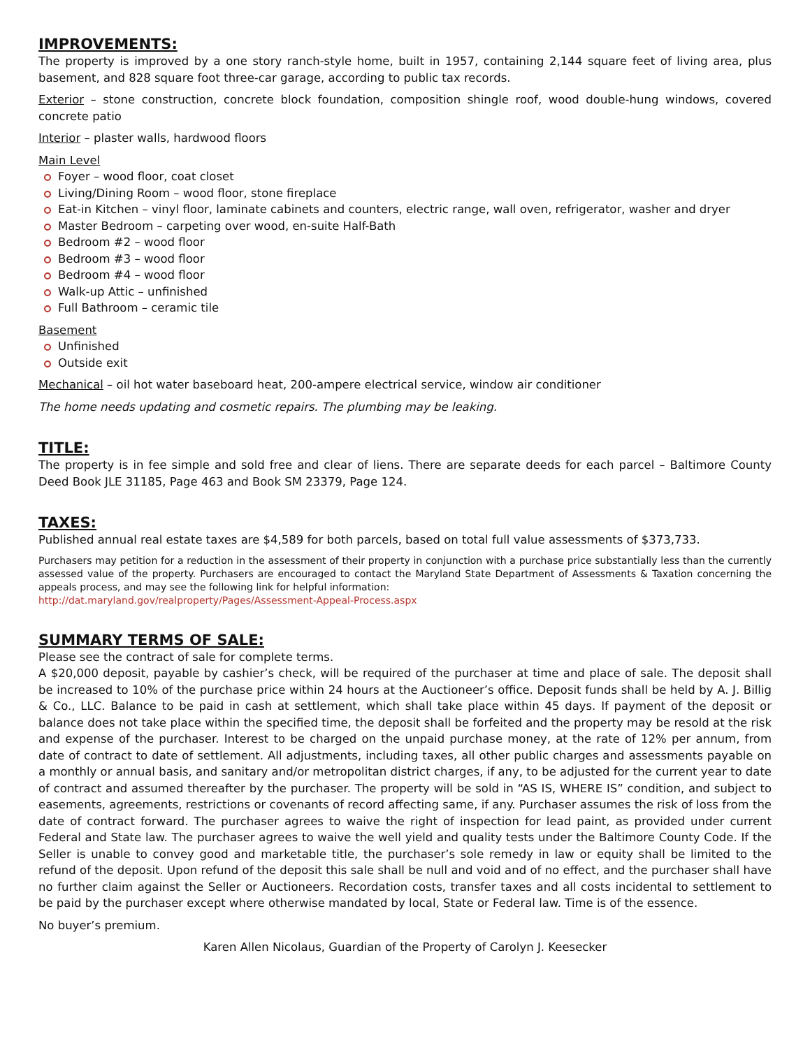IMPROVEMENTS:
The property is improved by a one story ranch-style home, built in 1957, containing 2,144 square feet of living area, plus basement, and 828 square foot three-car garage, according to public tax records.
Exterior – stone construction, concrete block foundation, composition shingle roof, wood double-hung windows, covered concrete patio
Interior – plaster walls, hardwood floors
Main Level
Foyer – wood floor, coat closet
Living/Dining Room – wood floor, stone fireplace
Eat-in Kitchen – vinyl floor, laminate cabinets and counters, electric range, wall oven, refrigerator, washer and dryer
Master Bedroom – carpeting over wood, en-suite Half-Bath
Bedroom #2 – wood floor
Bedroom #3 – wood floor
Bedroom #4 – wood floor
Walk-up Attic – unfinished
Full Bathroom – ceramic tile
Basement
Unfinished
Outside exit
Mechanical – oil hot water baseboard heat, 200-ampere electrical service, window air conditioner
The home needs updating and cosmetic repairs. The plumbing may be leaking.
TITLE:
The property is in fee simple and sold free and clear of liens. There are separate deeds for each parcel – Baltimore County Deed Book JLE 31185, Page 463 and Book SM 23379, Page 124.
TAXES:
Published annual real estate taxes are $4,589 for both parcels, based on total full value assessments of $373,733.
Purchasers may petition for a reduction in the assessment of their property in conjunction with a purchase price substantially less than the currently assessed value of the property. Purchasers are encouraged to contact the Maryland State Department of Assessments & Taxation concerning the appeals process, and may see the following link for helpful information:
http://dat.maryland.gov/realproperty/Pages/Assessment-Appeal-Process.aspx
SUMMARY TERMS OF SALE:
Please see the contract of sale for complete terms.
A $20,000 deposit, payable by cashier’s check, will be required of the purchaser at time and place of sale. The deposit shall be increased to 10% of the purchase price within 24 hours at the Auctioneer’s office. Deposit funds shall be held by A. J. Billig & Co., LLC. Balance to be paid in cash at settlement, which shall take place within 45 days. If payment of the deposit or balance does not take place within the specified time, the deposit shall be forfeited and the property may be resold at the risk and expense of the purchaser. Interest to be charged on the unpaid purchase money, at the rate of 12% per annum, from date of contract to date of settlement. All adjustments, including taxes, all other public charges and assessments payable on a monthly or annual basis, and sanitary and/or metropolitan district charges, if any, to be adjusted for the current year to date of contract and assumed thereafter by the purchaser. The property will be sold in “AS IS, WHERE IS” condition, and subject to easements, agreements, restrictions or covenants of record affecting same, if any. Purchaser assumes the risk of loss from the date of contract forward. The purchaser agrees to waive the right of inspection for lead paint, as provided under current Federal and State law. The purchaser agrees to waive the well yield and quality tests under the Baltimore County Code. If the Seller is unable to convey good and marketable title, the purchaser’s sole remedy in law or equity shall be limited to the refund of the deposit. Upon refund of the deposit this sale shall be null and void and of no effect, and the purchaser shall have no further claim against the Seller or Auctioneers. Recordation costs, transfer taxes and all costs incidental to settlement to be paid by the purchaser except where otherwise mandated by local, State or Federal law. Time is of the essence.
No buyer’s premium.
Karen Allen Nicolaus, Guardian of the Property of Carolyn J. Keesecker